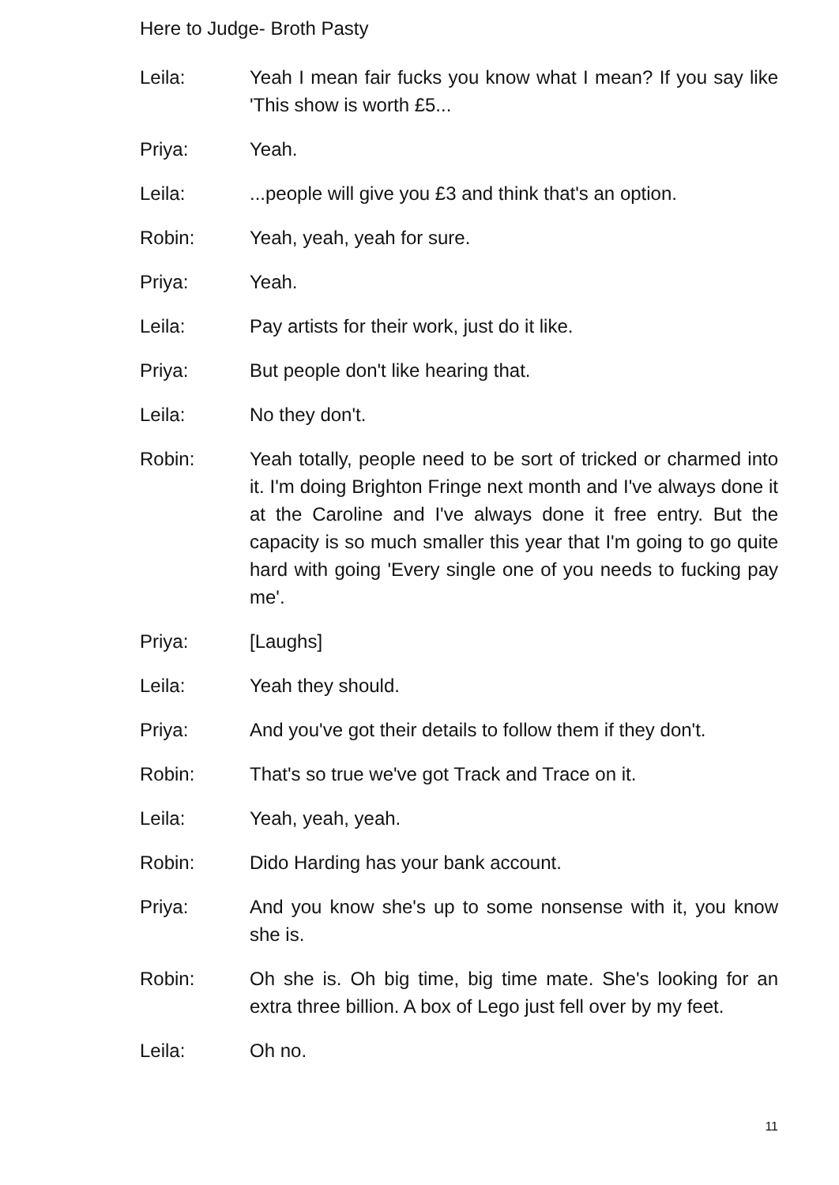Here to Judge- Broth Pasty
Leila: Yeah I mean fair fucks you know what I mean? If you say like 'This show is worth £5...
Priya: Yeah.
Leila: ...people will give you £3 and think that's an option.
Robin: Yeah, yeah, yeah for sure.
Priya: Yeah.
Leila: Pay artists for their work, just do it like.
Priya: But people don't like hearing that.
Leila: No they don't.
Robin: Yeah totally, people need to be sort of tricked or charmed into it. I'm doing Brighton Fringe next month and I've always done it at the Caroline and I've always done it free entry. But the capacity is so much smaller this year that I'm going to go quite hard with going 'Every single one of you needs to fucking pay me'.
Priya: [Laughs]
Leila: Yeah they should.
Priya: And you've got their details to follow them if they don't.
Robin: That's so true we've got Track and Trace on it.
Leila: Yeah, yeah, yeah.
Robin: Dido Harding has your bank account.
Priya: And you know she's up to some nonsense with it, you know she is.
Robin: Oh she is. Oh big time, big time mate. She's looking for an extra three billion. A box of Lego just fell over by my feet.
Leila: Oh no.
11